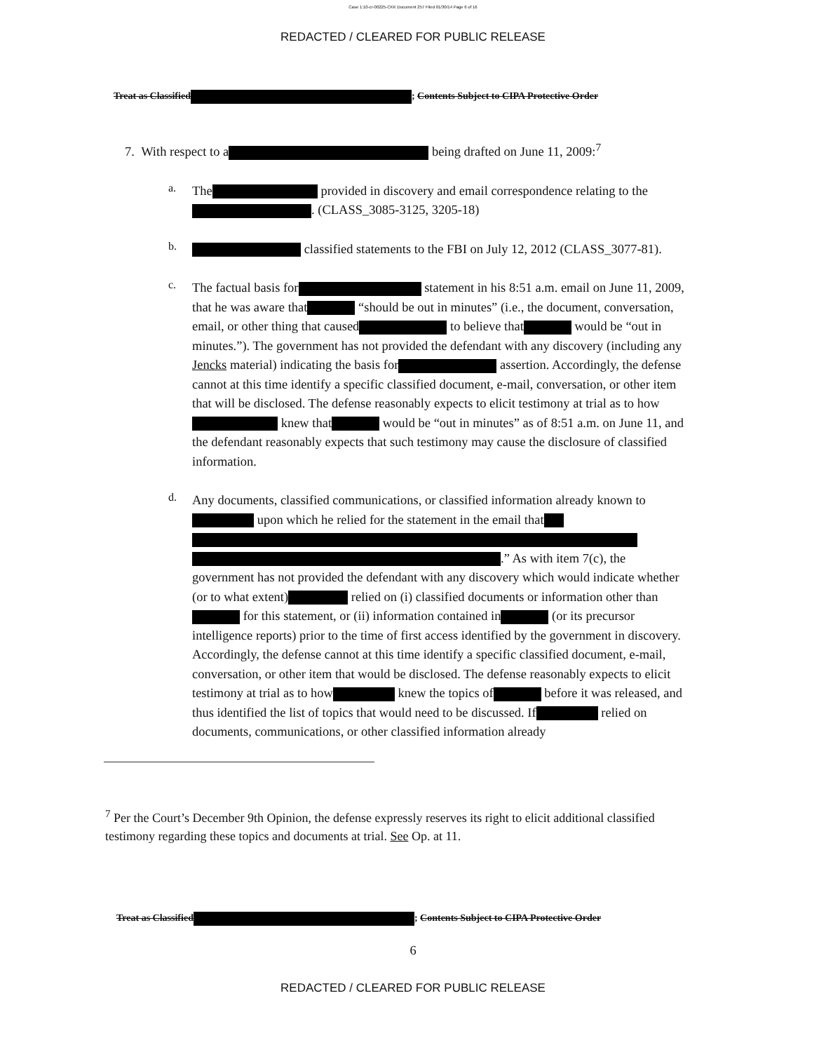Case 1:10-cr-00225-CKK Document 257 Filed 01/30/14 Page 6 of 16
REDACTED / CLEARED FOR PUBLIC RELEASE
Treat as Classified ; Contents Subject to CIPA Protective Order
7. With respect to a being drafted on June 11, 2009:<sup>7</sup>
a.
The provided in discovery and email correspondence relating to the . (CLASS_3085-3125, 3205-18)
b.
classified statements to the FBI on July 12, 2012 (CLASS_3077-81).
c.
The factual basis for statement in his 8:51 a.m. email on June 11, 2009, that he was aware that “should be out in minutes” (i.e., the document, conversation, email, or other thing that caused to believe that would be “out in minutes.”). The government has not provided the defendant with any discovery (including any Jencks material) indicating the basis for assertion. Accordingly, the defense cannot at this time identify a specific classified document, e-mail, conversation, or other item that will be disclosed. The defense reasonably expects to elicit testimony at trial as to how knew that would be “out in minutes” as of 8:51 a.m. on June 11, and the defendant reasonably expects that such testimony may cause the disclosure of classified information.
d.
Any documents, classified communications, or classified information already known to upon which he relied for the statement in the email that .” As with item 7(c), the government has not provided the defendant with any discovery which would indicate whether (or to what extent) relied on (i) classified documents or information other than for this statement, or (ii) information contained in (or its precursor intelligence reports) prior to the time of first access identified by the government in discovery. Accordingly, the defense cannot at this time identify a specific classified document, e-mail, conversation, or other item that would be disclosed. The defense reasonably expects to elicit testimony at trial as to how knew the topics of before it was released, and thus identified the list of topics that would need to be discussed. If relied on documents, communications, or other classified information already
<sup>7</sup> Per the Court’s December 9th Opinion, the defense expressly reserves its right to elicit additional classified testimony regarding these topics and documents at trial. See Op. at 11.
Treat as Classified ; Contents Subject to CIPA Protective Order
6
REDACTED / CLEARED FOR PUBLIC RELEASE